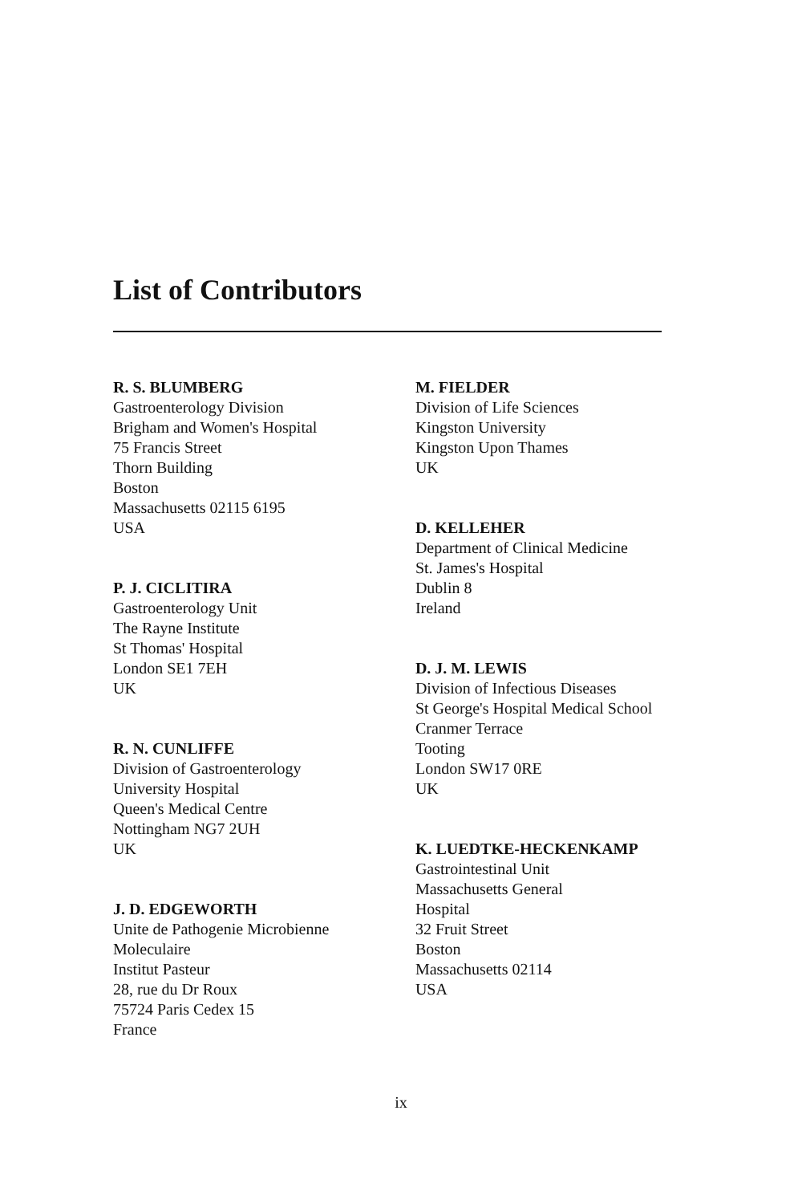List of Contributors
R. S. BLUMBERG
Gastroenterology Division
Brigham and Women's Hospital
75 Francis Street
Thorn Building
Boston
Massachusetts 02115 6195
USA
P. J. CICLITIRA
Gastroenterology Unit
The Rayne Institute
St Thomas' Hospital
London SE1 7EH
UK
R. N. CUNLIFFE
Division of Gastroenterology
University Hospital
Queen's Medical Centre
Nottingham NG7 2UH
UK
J. D. EDGEWORTH
Unite de Pathogenie Microbienne
Moleculaire
Institut Pasteur
28, rue du Dr Roux
75724 Paris Cedex 15
France
M. FIELDER
Division of Life Sciences
Kingston University
Kingston Upon Thames
UK
D. KELLEHER
Department of Clinical Medicine
St. James's Hospital
Dublin 8
Ireland
D. J. M. LEWIS
Division of Infectious Diseases
St George's Hospital Medical School
Cranmer Terrace
Tooting
London SW17 0RE
UK
K. LUEDTKE-HECKENKAMP
Gastrointestinal Unit
Massachusetts General
Hospital
32 Fruit Street
Boston
Massachusetts 02114
USA
ix